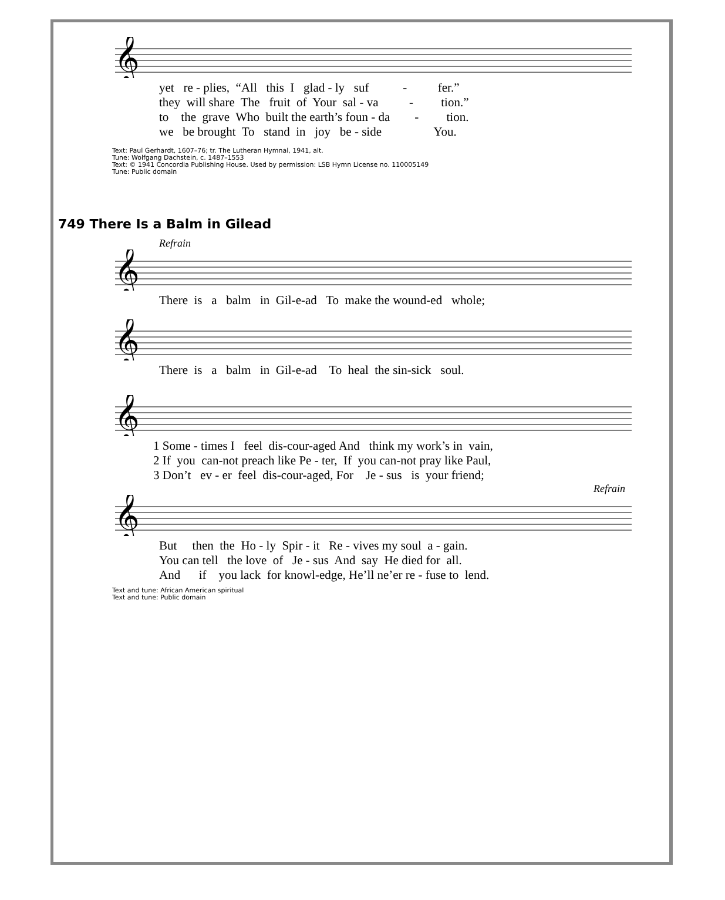𝄞
yet re - plies, “All this I glad - ly suf - fer.”
they will share The fruit of Your sal - va - tion.”
to the grave Who built the earth’s foun - da - tion.
we be brought To stand in joy be - side You.
Text: Paul Gerhardt, 1607–76; tr. The Lutheran Hymnal, 1941, alt.
Tune: Wolfgang Dachstein, c. 1487–1553
Text: © 1941 Concordia Publishing House. Used by permission: LSB Hymn License no. 110005149
Tune: Public domain
749 There Is a Balm in Gilead
Refrain
𝄞
There is a balm in Gil-e-ad To make the wound-ed whole;
𝄞
There is a balm in Gil-e-ad To heal the sin-sick soul.
𝄞
1 Some - times I feel dis-cour-aged And think my work’s in vain,
2 If you can-not preach like Pe - ter, If you can-not pray like Paul,
3 Don’t ev - er feel dis-cour-aged, For Je - sus is your friend;
Refrain
𝄞
But then the Ho - ly Spir - it Re - vives my soul a - gain.
You can tell the love of Je - sus And say He died for all.
And if you lack for knowl-edge, He’ll ne’er re - fuse to lend.
Text and tune: African American spiritual
Text and tune: Public domain